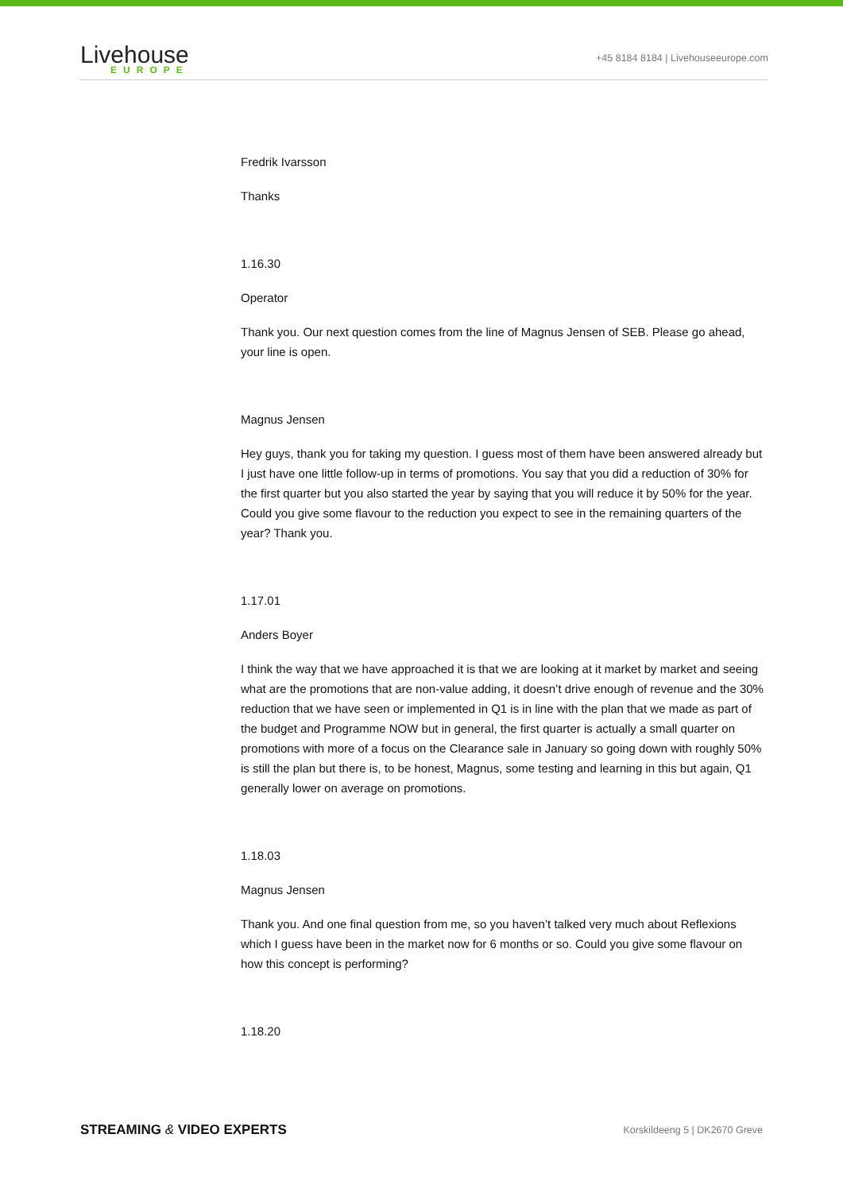Livehouse
EUROPE
+45 8184 8184 | Livehouseeurope.com
Fredrik Ivarsson
Thanks
1.16.30
Operator
Thank you. Our next question comes from the line of Magnus Jensen of SEB. Please go ahead, your line is open.
Magnus Jensen
Hey guys, thank you for taking my question. I guess most of them have been answered already but I just have one little follow-up in terms of promotions. You say that you did a reduction of 30% for the first quarter but you also started the year by saying that you will reduce it by 50% for the year. Could you give some flavour to the reduction you expect to see in the remaining quarters of the year? Thank you.
1.17.01
Anders Boyer
I think the way that we have approached it is that we are looking at it market by market and seeing what are the promotions that are non-value adding, it doesn’t drive enough of revenue and the 30% reduction that we have seen or implemented in Q1 is in line with the plan that we made as part of the budget and Programme NOW but in general, the first quarter is actually a small quarter on promotions with more of a focus on the Clearance sale in January so going down with roughly 50% is still the plan but there is, to be honest, Magnus, some testing and learning in this but again, Q1 generally lower on average on promotions.
1.18.03
Magnus Jensen
Thank you. And one final question from me, so you haven’t talked very much about Reflexions which I guess have been in the market now for 6 months or so. Could you give some flavour on how this concept is performing?
1.18.20
STREAMING & VIDEO EXPERTS Korskildeeng 5 | DK2670 Greve